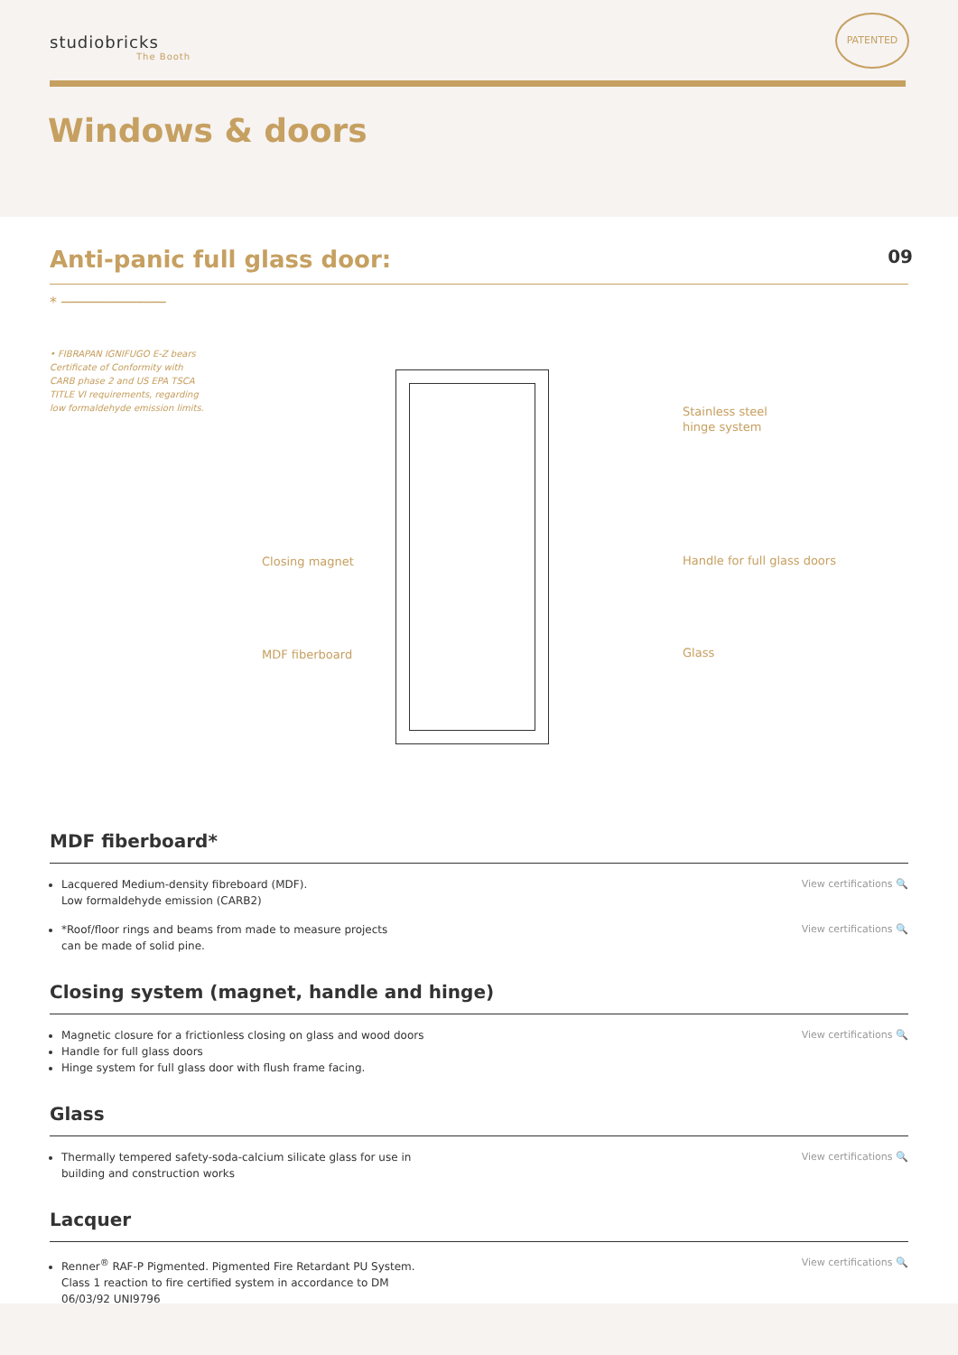studiobricks
The Booth
PATENTED
Windows & doors
Anti-panic full glass door: 09
* ────────────
• FIBRAPAN IGNIFUGO E-Z bears Certificate of Conformity with CARB phase 2 and US EPA TSCA TITLE VI requirements, regarding low formaldehyde emission limits.
Stainless steel
hinge system
Handle for full glass doors
Glass
Closing magnet
MDF fiberboard
MDF fiberboard*
Lacquered Medium-density fibreboard (MDF).
Low formaldehyde emission (CARB2)
View certifications 🔍
*Roof/floor rings and beams from made to measure projects
can be made of solid pine.
View certifications 🔍
Closing system (magnet, handle and hinge)
Magnetic closure for a frictionless closing on glass and wood doors
Handle for full glass doors
Hinge system for full glass door with flush frame facing.
View certifications 🔍
Glass
Thermally tempered safety-soda-calcium silicate glass for use in
building and construction works
View certifications 🔍
Lacquer
Renner<sup>®</sup> RAF-P Pigmented. Pigmented Fire Retardant PU System.
Class 1 reaction to fire certified system in accordance to DM
06/03/92 UNI9796
View certifications 🔍